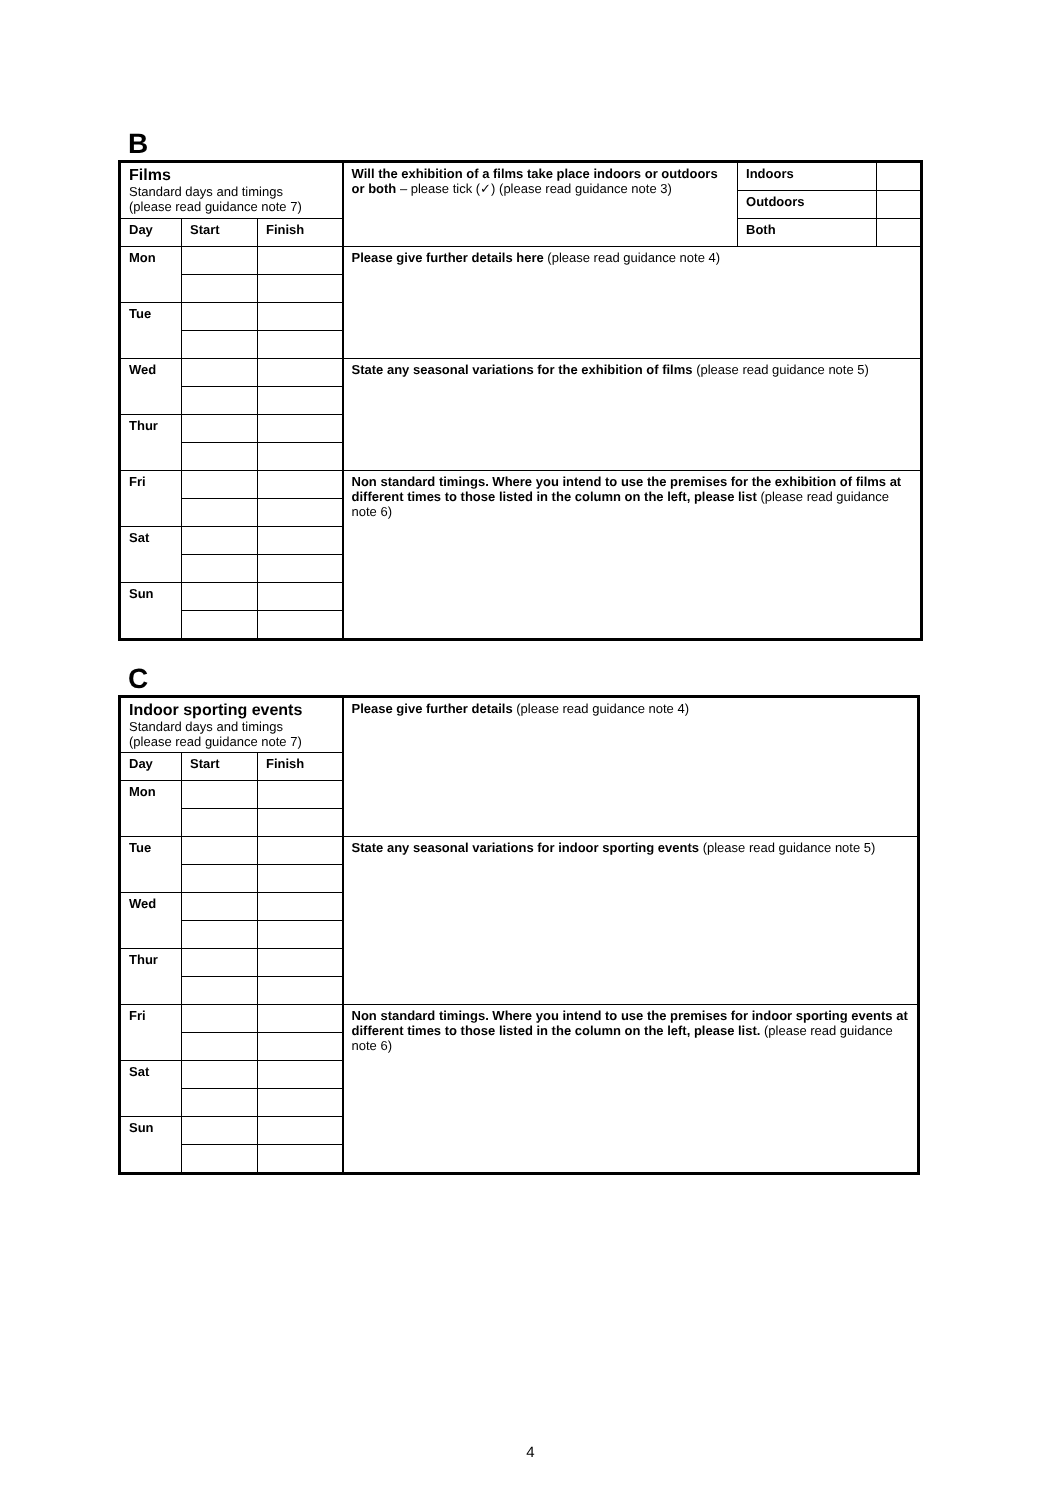B
| Films Standard days and timings (please read guidance note 7) | | | Will the exhibition of a films take place indoors or outdoors or both – please tick (✓) (please read guidance note 3) | Indoors | |
| | | | | Outdoors | |
| Day | Start | Finish | | Both | |
| Mon | | | Please give further details here (please read guidance note 4) | | |
| Tue | | | | | |
| Wed | | | State any seasonal variations for the exhibition of films (please read guidance note 5) | | |
| Thur | | | | | |
| Fri | | | Non standard timings. Where you intend to use the premises for the exhibition of films at different times to those listed in the column on the left, please list (please read guidance note 6) | | |
| Sat | | | | | |
| Sun | | | | | |
C
| Indoor sporting events Standard days and timings (please read guidance note 7) | | | Please give further details (please read guidance note 4) |
| Day | Start | Finish | |
| Mon | | | |
| Tue | | | State any seasonal variations for indoor sporting events (please read guidance note 5) |
| Wed | | | |
| Thur | | | |
| Fri | | | Non standard timings. Where you intend to use the premises for indoor sporting events at different times to those listed in the column on the left, please list. (please read guidance note 6) |
| Sat | | | |
| Sun | | | |
4